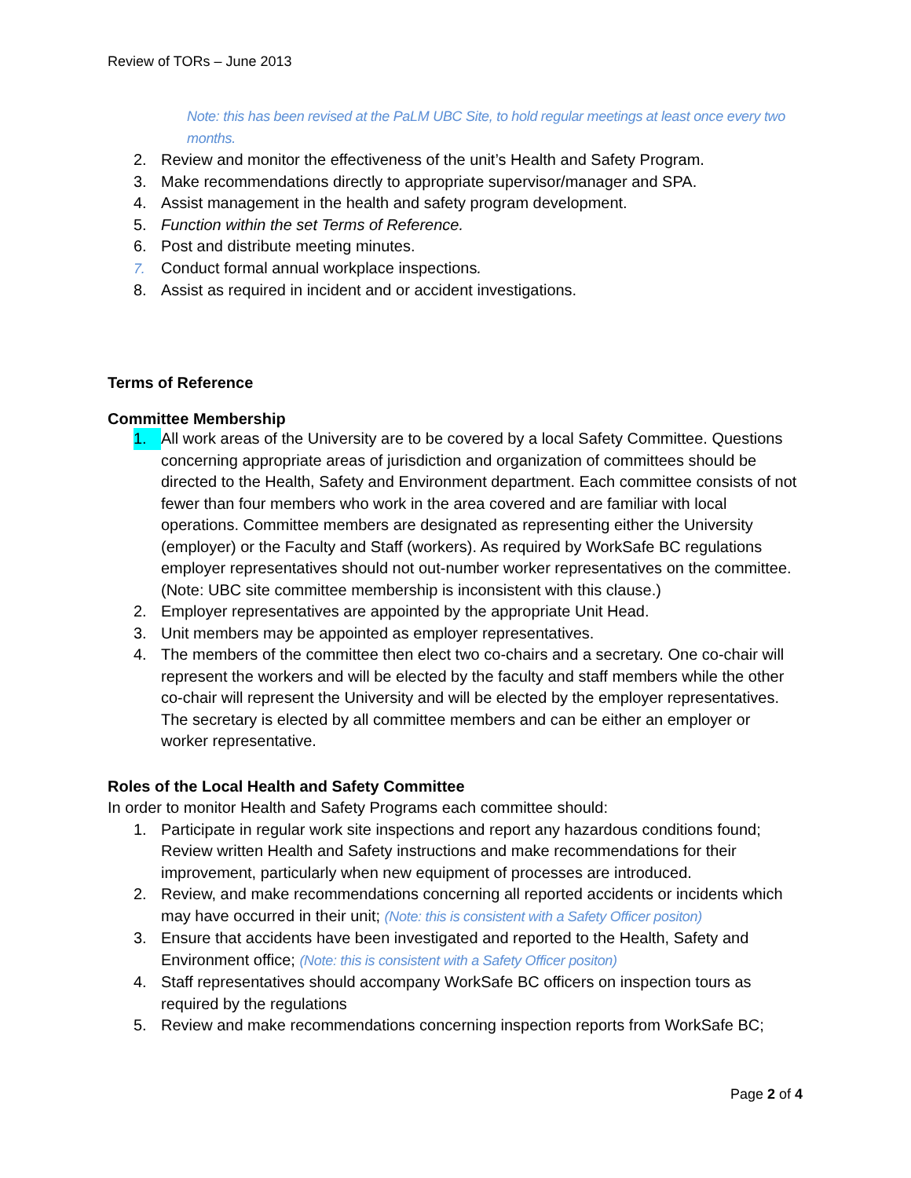Review of TORs – June 2013
Note: this has been revised at the PaLM UBC Site, to hold regular meetings at least once every two months.
2. Review and monitor the effectiveness of the unit’s Health and Safety Program.
3. Make recommendations directly to appropriate supervisor/manager and SPA.
4. Assist management in the health and safety program development.
5. Function within the set Terms of Reference.
6. Post and distribute meeting minutes.
7. Conduct formal annual workplace inspections.
8. Assist as required in incident and or accident investigations.
Terms of Reference
Committee Membership
1. All work areas of the University are to be covered by a local Safety Committee. Questions concerning appropriate areas of jurisdiction and organization of committees should be directed to the Health, Safety and Environment department. Each committee consists of not fewer than four members who work in the area covered and are familiar with local operations. Committee members are designated as representing either the University (employer) or the Faculty and Staff (workers). As required by WorkSafe BC regulations employer representatives should not out-number worker representatives on the committee. (Note: UBC site committee membership is inconsistent with this clause.)
2. Employer representatives are appointed by the appropriate Unit Head.
3. Unit members may be appointed as employer representatives.
4. The members of the committee then elect two co-chairs and a secretary. One co-chair will represent the workers and will be elected by the faculty and staff members while the other co-chair will represent the University and will be elected by the employer representatives. The secretary is elected by all committee members and can be either an employer or worker representative.
Roles of the Local Health and Safety Committee
In order to monitor Health and Safety Programs each committee should:
1. Participate in regular work site inspections and report any hazardous conditions found; Review written Health and Safety instructions and make recommendations for their improvement, particularly when new equipment of processes are introduced.
2. Review, and make recommendations concerning all reported accidents or incidents which may have occurred in their unit; (Note: this is consistent with a Safety Officer positon)
3. Ensure that accidents have been investigated and reported to the Health, Safety and Environment office; (Note: this is consistent with a Safety Officer positon)
4. Staff representatives should accompany WorkSafe BC officers on inspection tours as required by the regulations
5. Review and make recommendations concerning inspection reports from WorkSafe BC;
Page 2 of 4